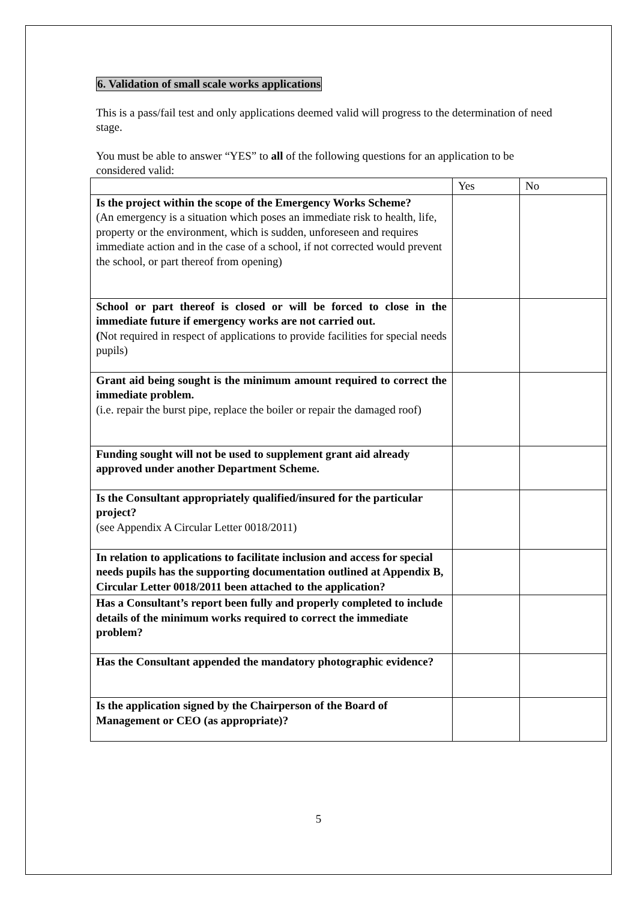6. Validation of small scale works applications
This is a pass/fail test and only applications deemed valid will progress to the determination of need stage.
You must be able to answer “YES” to all of the following questions for an application to be considered valid:
| | Yes | No |
| Is the project within the scope of the Emergency Works Scheme? (An emergency is a situation which poses an immediate risk to health, life, property or the environment, which is sudden, unforeseen and requires immediate action and in the case of a school, if not corrected would prevent the school, or part thereof from opening) | | |
| School or part thereof is closed or will be forced to close in the immediate future if emergency works are not carried out. ( Not required in respect of applications to provide facilities for special needs pupils) | | |
| Grant aid being sought is the minimum amount required to correct the immediate problem. (i.e. repair the burst pipe, replace the boiler or repair the damaged roof) | | |
| Funding sought will not be used to supplement grant aid already approved under another Department Scheme. | | |
| Is the Consultant appropriately qualified/insured for the particular project? (see Appendix A Circular Letter 0018/2011) | | |
| In relation to applications to facilitate inclusion and access for special needs pupils has the supporting documentation outlined at Appendix B, Circular Letter 0018/2011 been attached to the application? | | |
| Has a Consultant’s report been fully and properly completed to include details of the minimum works required to correct the immediate problem? | | |
| Has the Consultant appended the mandatory photographic evidence? | | |
| Is the application signed by the Chairperson of the Board of Management or CEO (as appropriate)? | | |
5